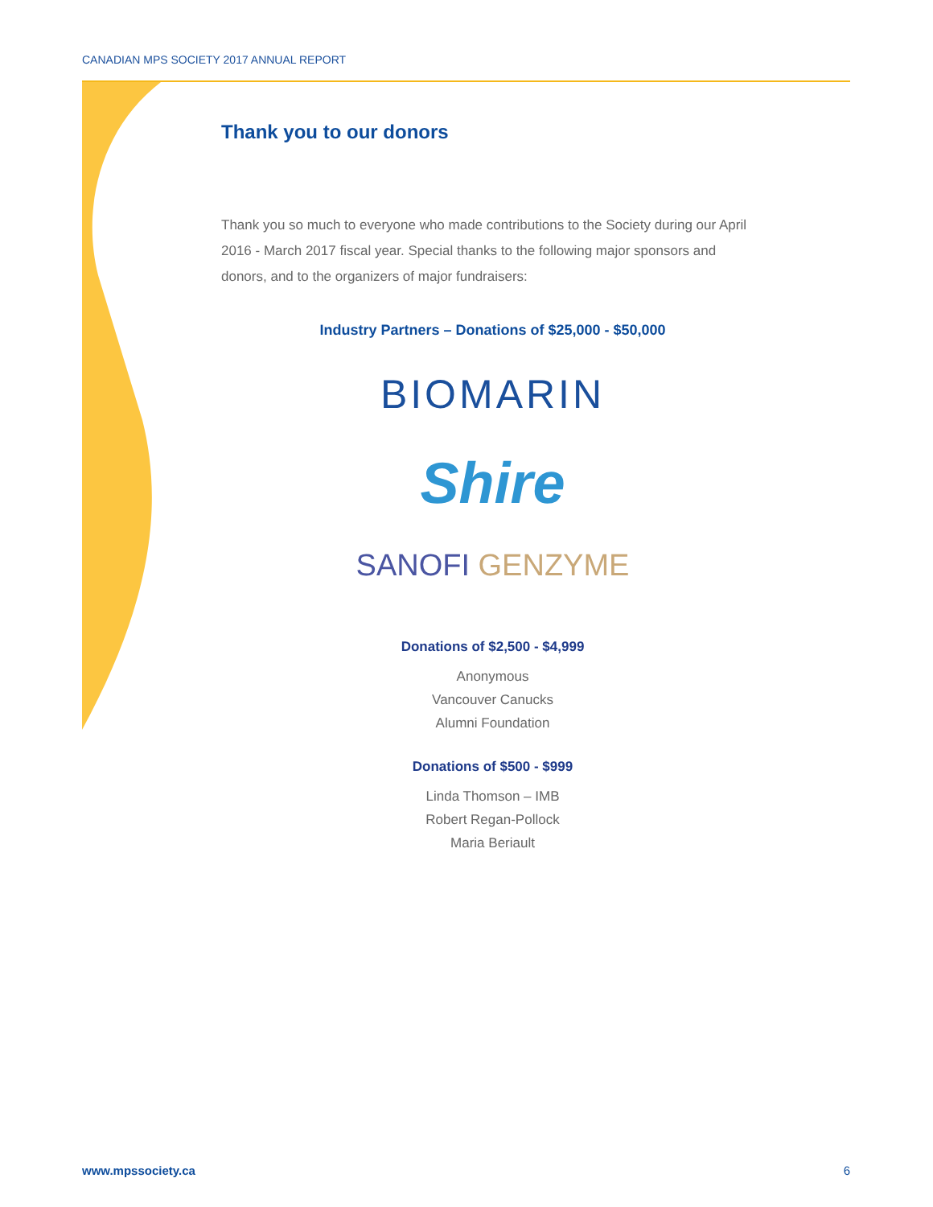CANADIAN MPS SOCIETY 2017 ANNUAL REPORT
Thank you to our donors
Thank you so much to everyone who made contributions to the Society during our April 2016 - March 2017 fiscal year. Special thanks to the following major sponsors and donors, and to the organizers of major fundraisers:
Industry Partners – Donations of $25,000 - $50,000
BIOMARIN
Shire
SANOFI GENZYME
Donations of $2,500 - $4,999
Anonymous
Vancouver Canucks
Alumni Foundation
Donations of $500 - $999
Linda Thomson – IMB
Robert Regan-Pollock
Maria Beriault
www.mpssociety.ca 6